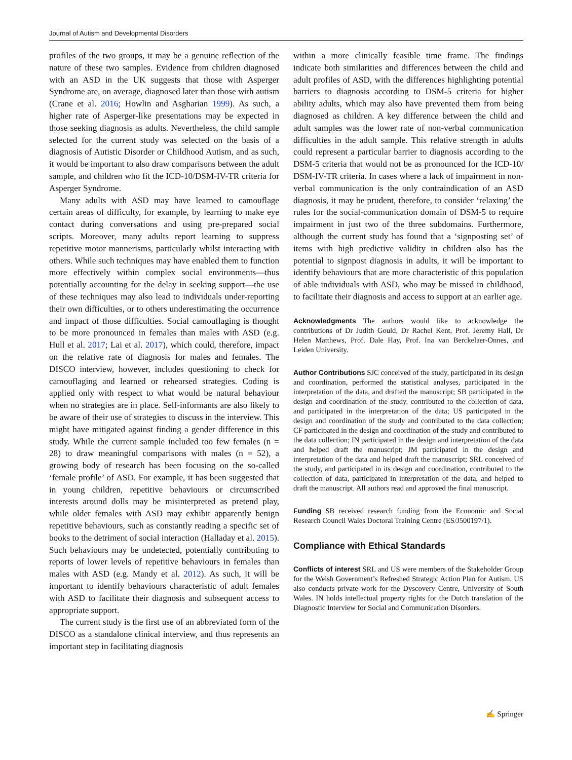Journal of Autism and Developmental Disorders
profiles of the two groups, it may be a genuine reflection of the nature of these two samples. Evidence from children diagnosed with an ASD in the UK suggests that those with Asperger Syndrome are, on average, diagnosed later than those with autism (Crane et al. 2016; Howlin and Asgharian 1999). As such, a higher rate of Asperger-like presentations may be expected in those seeking diagnosis as adults. Nevertheless, the child sample selected for the current study was selected on the basis of a diagnosis of Autistic Disorder or Childhood Autism, and as such, it would be important to also draw comparisons between the adult sample, and children who fit the ICD-10/DSM-IV-TR criteria for Asperger Syndrome.
Many adults with ASD may have learned to camouflage certain areas of difficulty, for example, by learning to make eye contact during conversations and using pre-prepared social scripts. Moreover, many adults report learning to suppress repetitive motor mannerisms, particularly whilst interacting with others. While such techniques may have enabled them to function more effectively within complex social environments—thus potentially accounting for the delay in seeking support—the use of these techniques may also lead to individuals under-reporting their own difficulties, or to others underestimating the occurrence and impact of those difficulties. Social camouflaging is thought to be more pronounced in females than males with ASD (e.g. Hull et al. 2017; Lai et al. 2017), which could, therefore, impact on the relative rate of diagnosis for males and females. The DISCO interview, however, includes questioning to check for camouflaging and learned or rehearsed strategies. Coding is applied only with respect to what would be natural behaviour when no strategies are in place. Self-informants are also likely to be aware of their use of strategies to discuss in the interview. This might have mitigated against finding a gender difference in this study. While the current sample included too few females (n = 28) to draw meaningful comparisons with males (n = 52), a growing body of research has been focusing on the so-called ‘female profile’ of ASD. For example, it has been suggested that in young children, repetitive behaviours or circumscribed interests around dolls may be misinterpreted as pretend play, while older females with ASD may exhibit apparently benign repetitive behaviours, such as constantly reading a specific set of books to the detriment of social interaction (Halladay et al. 2015). Such behaviours may be undetected, potentially contributing to reports of lower levels of repetitive behaviours in females than males with ASD (e.g. Mandy et al. 2012). As such, it will be important to identify behaviours characteristic of adult females with ASD to facilitate their diagnosis and subsequent access to appropriate support.
The current study is the first use of an abbreviated form of the DISCO as a standalone clinical interview, and thus represents an important step in facilitating diagnosis
within a more clinically feasible time frame. The findings indicate both similarities and differences between the child and adult profiles of ASD, with the differences highlighting potential barriers to diagnosis according to DSM-5 criteria for higher ability adults, which may also have prevented them from being diagnosed as children. A key difference between the child and adult samples was the lower rate of non-verbal communication difficulties in the adult sample. This relative strength in adults could represent a particular barrier to diagnosis according to the DSM-5 criteria that would not be as pronounced for the ICD-10/ DSM-IV-TR criteria. In cases where a lack of impairment in non-verbal communication is the only contraindication of an ASD diagnosis, it may be prudent, therefore, to consider ‘relaxing’ the rules for the social-communication domain of DSM-5 to require impairment in just two of the three subdomains. Furthermore, although the current study has found that a ‘signposting set’ of items with high predictive validity in children also has the potential to signpost diagnosis in adults, it will be important to identify behaviours that are more characteristic of this population of able individuals with ASD, who may be missed in childhood, to facilitate their diagnosis and access to support at an earlier age.
Acknowledgments The authors would like to acknowledge the contributions of Dr Judith Gould, Dr Rachel Kent, Prof. Jeremy Hall, Dr Helen Matthews, Prof. Dale Hay, Prof. Ina van Berckelaer-Onnes, and Leiden University.
Author Contributions SJC conceived of the study, participated in its design and coordination, performed the statistical analyses, participated in the interpretation of the data, and drafted the manuscript; SB participated in the design and coordination of the study, contributed to the collection of data, and participated in the interpretation of the data; US participated in the design and coordination of the study and contributed to the data collection; CF participated in the design and coordination of the study and contributed to the data collection; IN participated in the design and interpretation of the data and helped draft the manuscript; JM participated in the design and interpretation of the data and helped draft the manuscript; SRL conceived of the study, and participated in its design and coordination, contributed to the collection of data, participated in interpretation of the data, and helped to draft the manuscript. All authors read and approved the final manuscript.
Funding SB received research funding from the Economic and Social Research Council Wales Doctoral Training Centre (ES/J500197/1).
Compliance with Ethical Standards
Conflicts of interest SRL and US were members of the Stakeholder Group for the Welsh Government’s Refreshed Strategic Action Plan for Autism. US also conducts private work for the Dyscovery Centre, University of South Wales. IN holds intellectual property rights for the Dutch translation of the Diagnostic Interview for Social and Communication Disorders.
✍ Springer